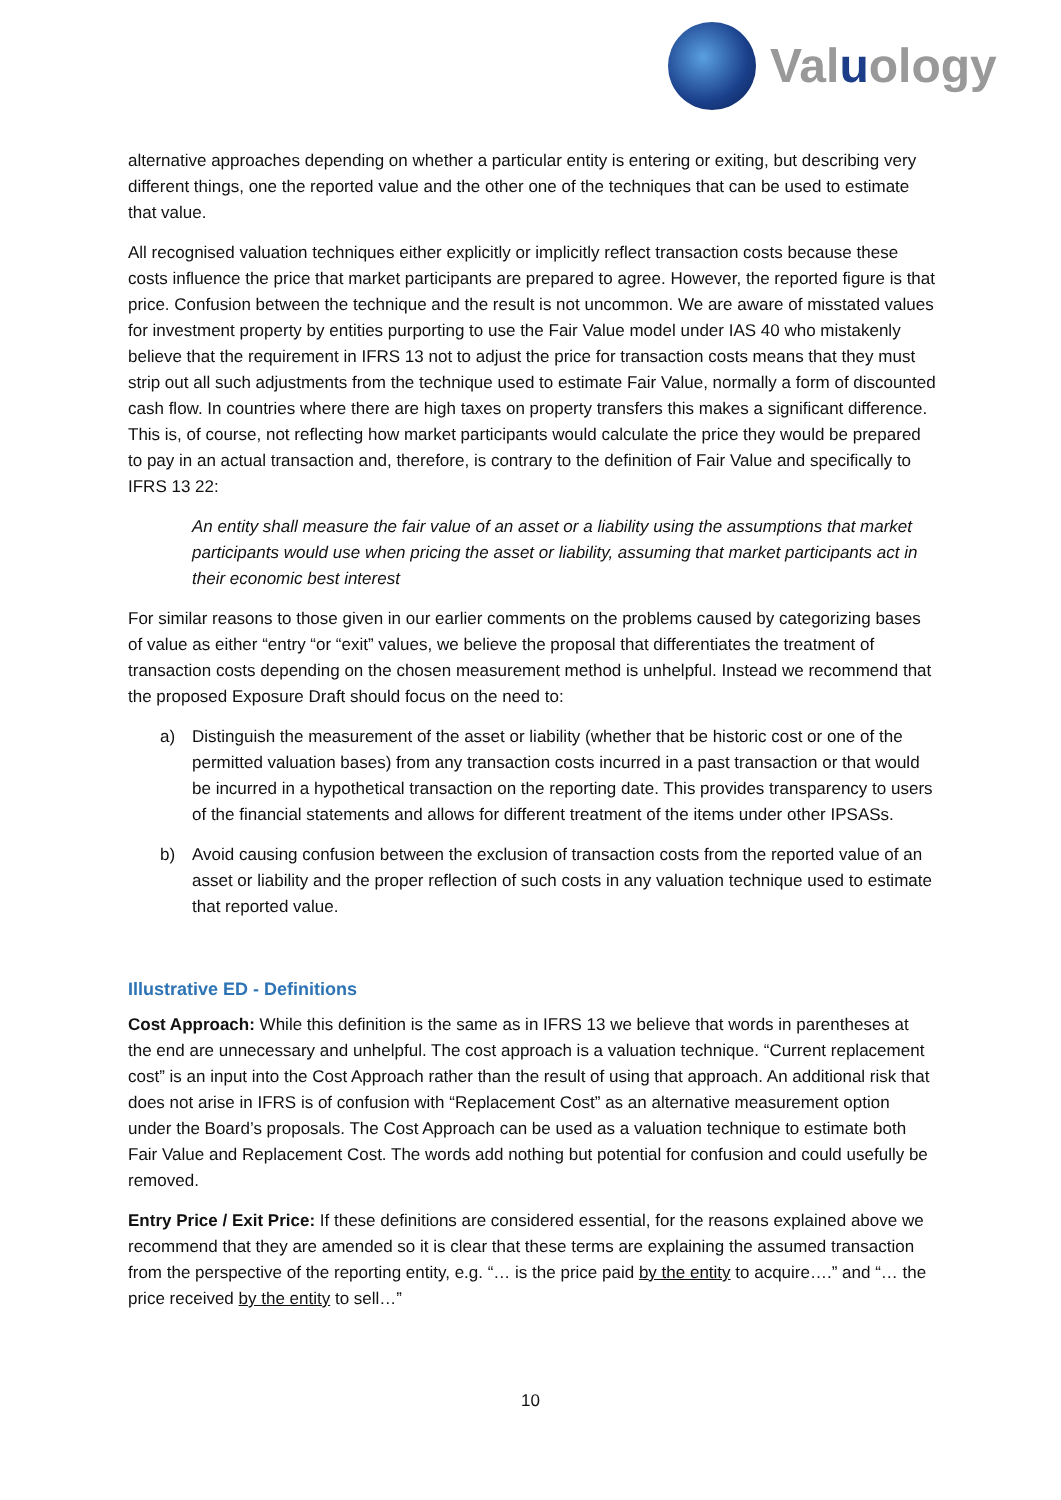Valuology
alternative approaches depending on whether a particular entity is entering or exiting, but describing very different things, one the reported value and the other one of the techniques that can be used to estimate that value.
All recognised valuation techniques either explicitly or implicitly reflect transaction costs because these costs influence the price that market participants are prepared to agree. However, the reported figure is that price. Confusion between the technique and the result is not uncommon. We are aware of misstated values for investment property by entities purporting to use the Fair Value model under IAS 40 who mistakenly believe that the requirement in IFRS 13 not to adjust the price for transaction costs means that they must strip out all such adjustments from the technique used to estimate Fair Value, normally a form of discounted cash flow. In countries where there are high taxes on property transfers this makes a significant difference. This is, of course, not reflecting how market participants would calculate the price they would be prepared to pay in an actual transaction and, therefore, is contrary to the definition of Fair Value and specifically to IFRS 13 22:
An entity shall measure the fair value of an asset or a liability using the assumptions that market participants would use when pricing the asset or liability, assuming that market participants act in their economic best interest
For similar reasons to those given in our earlier comments on the problems caused by categorizing bases of value as either “entry “or “exit” values, we believe the proposal that differentiates the treatment of transaction costs depending on the chosen measurement method is unhelpful. Instead we recommend that the proposed Exposure Draft should focus on the need to:
a) Distinguish the measurement of the asset or liability (whether that be historic cost or one of the permitted valuation bases) from any transaction costs incurred in a past transaction or that would be incurred in a hypothetical transaction on the reporting date. This provides transparency to users of the financial statements and allows for different treatment of the items under other IPSASs.
b) Avoid causing confusion between the exclusion of transaction costs from the reported value of an asset or liability and the proper reflection of such costs in any valuation technique used to estimate that reported value.
Illustrative ED - Definitions
Cost Approach: While this definition is the same as in IFRS 13 we believe that words in parentheses at the end are unnecessary and unhelpful. The cost approach is a valuation technique. “Current replacement cost” is an input into the Cost Approach rather than the result of using that approach. An additional risk that does not arise in IFRS is of confusion with “Replacement Cost” as an alternative measurement option under the Board’s proposals. The Cost Approach can be used as a valuation technique to estimate both Fair Value and Replacement Cost. The words add nothing but potential for confusion and could usefully be removed.
Entry Price / Exit Price: If these definitions are considered essential, for the reasons explained above we recommend that they are amended so it is clear that these terms are explaining the assumed transaction from the perspective of the reporting entity, e.g. “… is the price paid by the entity to acquire….” and “… the price received by the entity to sell…”
10